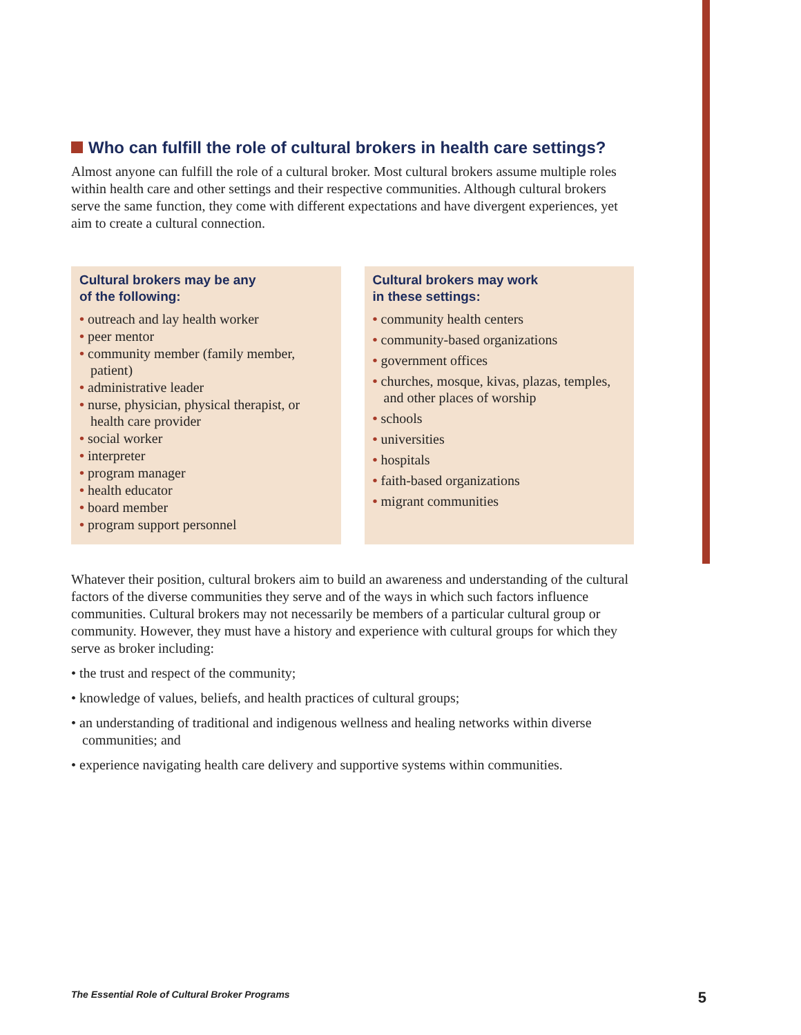Who can fulfill the role of cultural brokers in health care settings?
Almost anyone can fulfill the role of a cultural broker. Most cultural brokers assume multiple roles within health care and other settings and their respective communities. Although cultural brokers serve the same function, they come with different expectations and have divergent experiences, yet aim to create a cultural connection.
Cultural brokers may be any
of the following:
• outreach and lay health worker
• peer mentor
• community member (family member, patient)
• administrative leader
• nurse, physician, physical therapist, or health care provider
• social worker
• interpreter
• program manager
• health educator
• board member
• program support personnel
Cultural brokers may work
in these settings:
• community health centers
• community-based organizations
• government offices
• churches, mosque, kivas, plazas, temples, and other places of worship
• schools
• universities
• hospitals
• faith-based organizations
• migrant communities
Whatever their position, cultural brokers aim to build an awareness and understanding of the cultural factors of the diverse communities they serve and of the ways in which such factors influence communities. Cultural brokers may not necessarily be members of a particular cultural group or community. However, they must have a history and experience with cultural groups for which they serve as broker including:
• the trust and respect of the community;
• knowledge of values, beliefs, and health practices of cultural groups;
• an understanding of traditional and indigenous wellness and healing networks within diverse communities; and
• experience navigating health care delivery and supportive systems within communities.
The Essential Role of Cultural Broker Programs 5